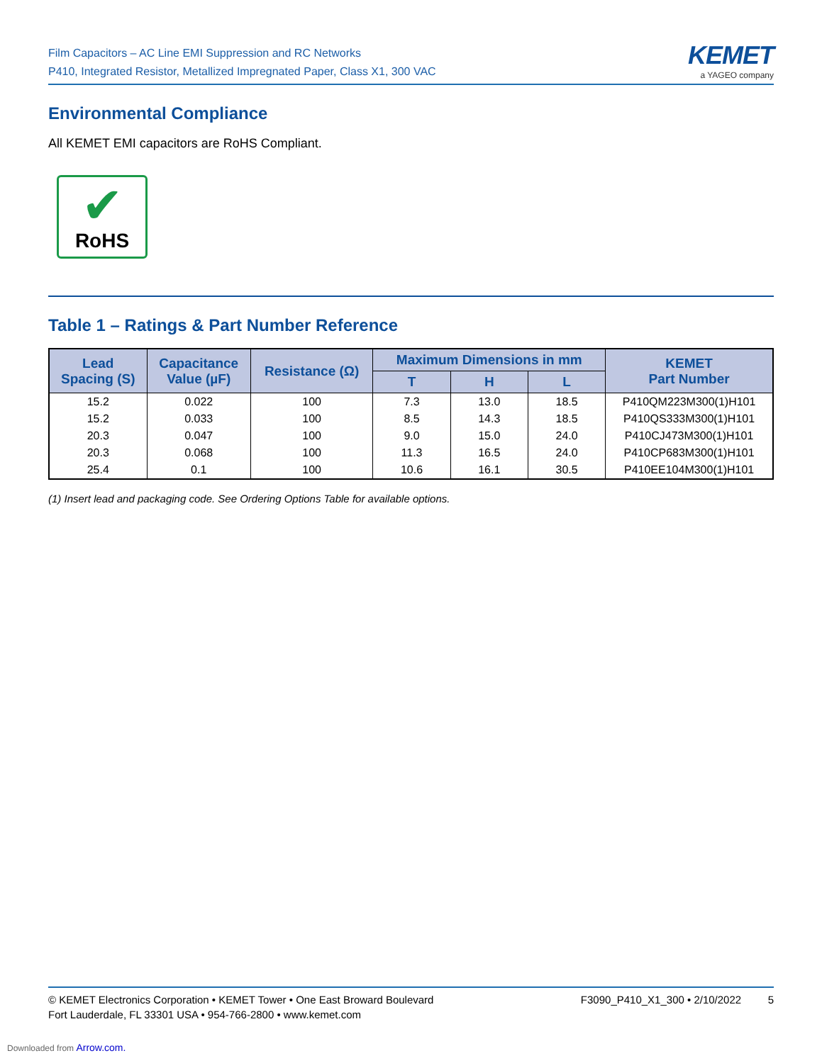Film Capacitors – AC Line EMI Suppression and RC Networks
P410, Integrated Resistor, Metallized Impregnated Paper, Class X1, 300 VAC
KEMET
a YAGEO company
Environmental Compliance
All KEMET EMI capacitors are RoHS Compliant.
✔
RoHS
Table 1 – Ratings & Part Number Reference
| Lead Spacing (S) | Capacitance Value (µF) | Resistance (Ω) | Maximum Dimensions in mm | | | KEMET Part Number |
| --- | --- | --- | --- | --- | --- | --- |
| | | | T | H | L | |
| 15.2 | 0.022 | 100 | 7.3 | 13.0 | 18.5 | P410QM223M300(1)H101 |
| 15.2 | 0.033 | 100 | 8.5 | 14.3 | 18.5 | P410QS333M300(1)H101 |
| 20.3 | 0.047 | 100 | 9.0 | 15.0 | 24.0 | P410CJ473M300(1)H101 |
| 20.3 | 0.068 | 100 | 11.3 | 16.5 | 24.0 | P410CP683M300(1)H101 |
| 25.4 | 0.1 | 100 | 10.6 | 16.1 | 30.5 | P410EE104M300(1)H101 |
(1) Insert lead and packaging code. See Ordering Options Table for available options.
© KEMET Electronics Corporation • KEMET Tower • One East Broward Boulevard
Fort Lauderdale, FL 33301 USA • 954-766-2800 • www.kemet.com
F3090_P410_X1_300 • 2/10/2022 5
Downloaded from Arrow.com.